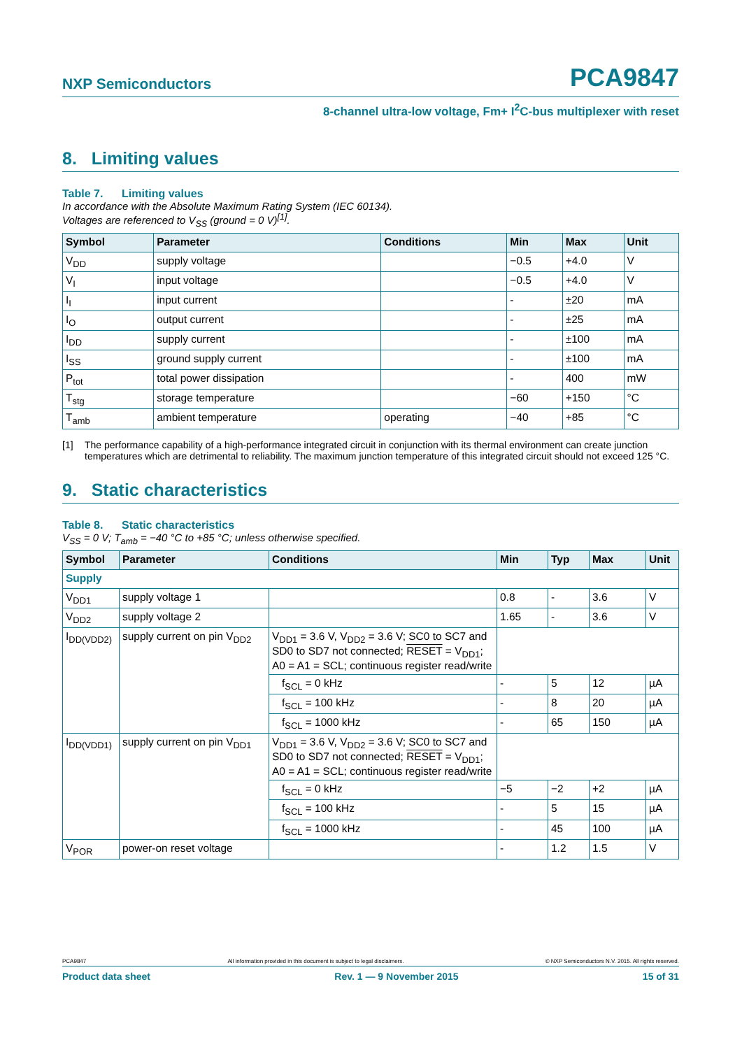NXP Semiconductors PCA9847
8-channel ultra-low voltage, Fm+ I<sup>2</sup>C-bus multiplexer with reset
8. Limiting values
Table 7. Limiting values
In accordance with the Absolute Maximum Rating System (IEC 60134).
Voltages are referenced to V<sub>SS</sub> (ground = 0 V)<sup>[1]</sup>.
| Symbol | Parameter | Conditions | Min | Max | Unit |
| --- | --- | --- | --- | --- | --- |
| V<sub>DD</sub> | supply voltage | | −0.5 | +4.0 | V |
| V<sub>I</sub> | input voltage | | −0.5 | +4.0 | V |
| I<sub>I</sub> | input current | | - | ±20 | mA |
| I<sub>O</sub> | output current | | - | ±25 | mA |
| I<sub>DD</sub> | supply current | | - | ±100 | mA |
| I<sub>SS</sub> | ground supply current | | - | ±100 | mA |
| P<sub>tot</sub> | total power dissipation | | - | 400 | mW |
| T<sub>stg</sub> | storage temperature | | −60 | +150 | °C |
| T<sub>amb</sub> | ambient temperature | operating | −40 | +85 | °C |
[1] The performance capability of a high-performance integrated circuit in conjunction with its thermal environment can create junction temperatures which are detrimental to reliability. The maximum junction temperature of this integrated circuit should not exceed 125 °C.
9. Static characteristics
Table 8. Static characteristics
V<sub>SS</sub> = 0 V; T<sub>amb</sub> = −40 °C to +85 °C; unless otherwise specified.
| Symbol | Parameter | Conditions | Min | Typ | Max | Unit |
| --- | --- | --- | --- | --- | --- | --- |
| Supply | | | | | | |
| V<sub>DD1</sub> | supply voltage 1 | | 0.8 | - | 3.6 | V |
| V<sub>DD2</sub> | supply voltage 2 | | 1.65 | - | 3.6 | V |
| I<sub>DD(VDD2)</sub> | supply current on pin V<sub>DD2</sub> | V<sub>DD1</sub> = 3.6 V, V<sub>DD2</sub> = 3.6 V; SC0 to SC7 and SD0 to SD7 not connected; RESET = V<sub>DD1</sub>; A0 = A1 = SCL; continuous register read/write | | | | |
| | | f<sub>SCL</sub> = 0 kHz | - | 5 | 12 | µA |
| | | f<sub>SCL</sub> = 100 kHz | - | 8 | 20 | µA |
| | | f<sub>SCL</sub> = 1000 kHz | - | 65 | 150 | µA |
| I<sub>DD(VDD1)</sub> | supply current on pin V<sub>DD1</sub> | V<sub>DD1</sub> = 3.6 V, V<sub>DD2</sub> = 3.6 V; SC0 to SC7 and SD0 to SD7 not connected; RESET = V<sub>DD1</sub>; A0 = A1 = SCL; continuous register read/write | | | | |
| | | f<sub>SCL</sub> = 0 kHz | −5 | −2 | +2 | µA |
| | | f<sub>SCL</sub> = 100 kHz | - | 5 | 15 | µA |
| | | f<sub>SCL</sub> = 1000 kHz | - | 45 | 100 | µA |
| V<sub>POR</sub> | power-on reset voltage | | - | 1.2 | 1.5 | V |
PCA9847 All information provided in this document is subject to legal disclaimers. © NXP Semiconductors N.V. 2015. All rights reserved.
Product data sheet Rev. 1 — 9 November 2015 15 of 31